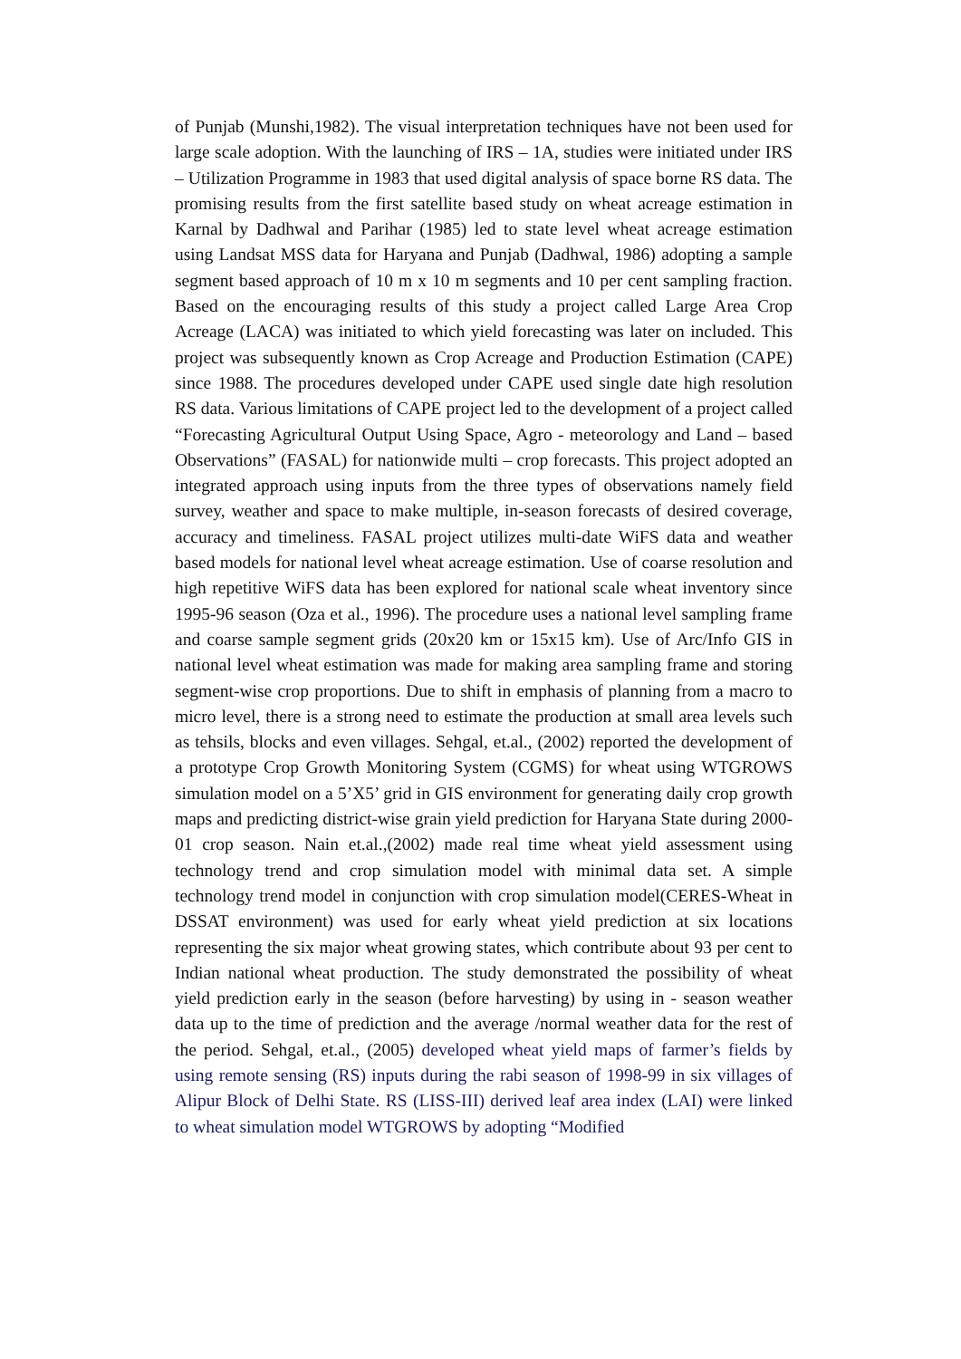of Punjab (Munshi,1982). The visual interpretation techniques have not been used for large scale adoption. With the launching of IRS – 1A, studies were initiated under IRS – Utilization Programme in 1983 that used digital analysis of space borne RS data. The promising results from the first satellite based study on wheat acreage estimation in Karnal by Dadhwal and Parihar (1985) led to state level wheat acreage estimation using Landsat MSS data for Haryana and Punjab (Dadhwal, 1986) adopting a sample segment based approach of 10 m x 10 m segments and 10 per cent sampling fraction. Based on the encouraging results of this study a project called Large Area Crop Acreage (LACA) was initiated to which yield forecasting was later on included. This project was subsequently known as Crop Acreage and Production Estimation (CAPE) since 1988. The procedures developed under CAPE used single date high resolution RS data. Various limitations of CAPE project led to the development of a project called “Forecasting Agricultural Output Using Space, Agro - meteorology and Land – based Observations” (FASAL) for nationwide multi – crop forecasts. This project adopted an integrated approach using inputs from the three types of observations namely field survey, weather and space to make multiple, in-season forecasts of desired coverage, accuracy and timeliness. FASAL project utilizes multi-date WiFS data and weather based models for national level wheat acreage estimation. Use of coarse resolution and high repetitive WiFS data has been explored for national scale wheat inventory since 1995-96 season (Oza et al., 1996). The procedure uses a national level sampling frame and coarse sample segment grids (20x20 km or 15x15 km). Use of Arc/Info GIS in national level wheat estimation was made for making area sampling frame and storing segment-wise crop proportions. Due to shift in emphasis of planning from a macro to micro level, there is a strong need to estimate the production at small area levels such as tehsils, blocks and even villages. Sehgal, et.al., (2002) reported the development of a prototype Crop Growth Monitoring System (CGMS) for wheat using WTGROWS simulation model on a 5’X5’ grid in GIS environment for generating daily crop growth maps and predicting district-wise grain yield prediction for Haryana State during 2000-01 crop season. Nain et.al.,(2002) made real time wheat yield assessment using technology trend and crop simulation model with minimal data set. A simple technology trend model in conjunction with crop simulation model(CERES-Wheat in DSSAT environment) was used for early wheat yield prediction at six locations representing the six major wheat growing states, which contribute about 93 per cent to Indian national wheat production. The study demonstrated the possibility of wheat yield prediction early in the season (before harvesting) by using in - season weather data up to the time of prediction and the average /normal weather data for the rest of the period. Sehgal, et.al., (2005) developed wheat yield maps of farmer’s fields by using remote sensing (RS) inputs during the rabi season of 1998-99 in six villages of Alipur Block of Delhi State. RS (LISS-III) derived leaf area index (LAI) were linked to wheat simulation model WTGROWS by adopting “Modified